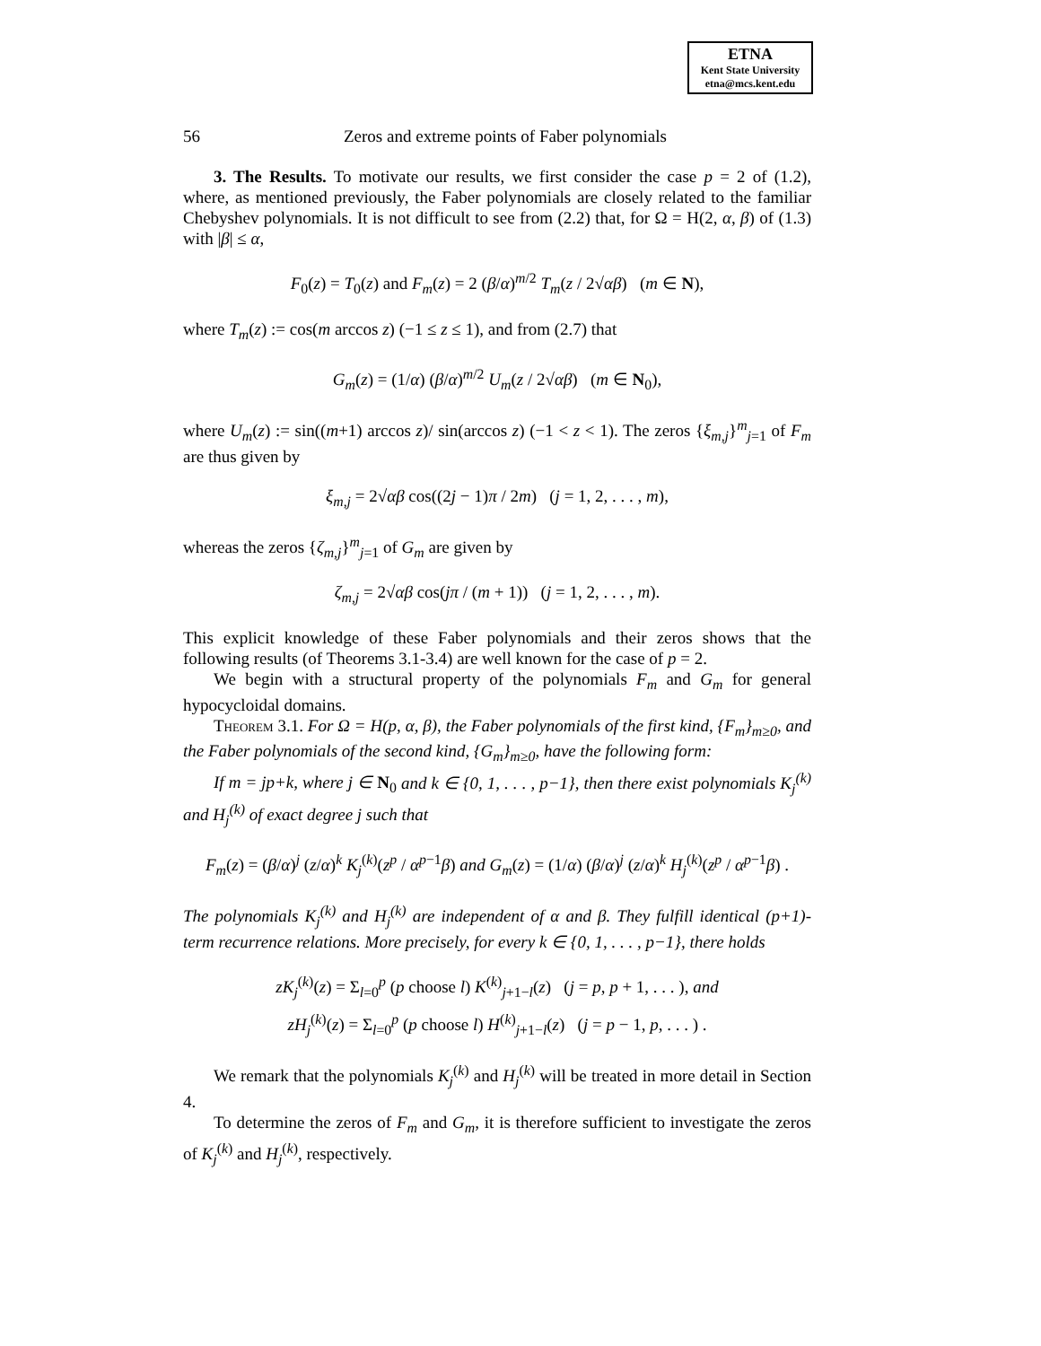ETNA
Kent State University
etna@mcs.kent.edu
56 Zeros and extreme points of Faber polynomials
3. The Results. To motivate our results, we first consider the case p = 2 of (1.2), where, as mentioned previously, the Faber polynomials are closely related to the familiar Chebyshev polynomials. It is not difficult to see from (2.2) that, for Ω = H(2, α, β) of (1.3) with |β| ≤ α,
F<sub>0</sub>(z) = T<sub>0</sub>(z) and F<sub>m</sub>(z) = 2 (β/α)<sup>m/2</sup> T<sub>m</sub>(z / 2√αβ) (m ∈ N),
where T<sub>m</sub>(z) := cos(m arccos z) (−1 ≤ z ≤ 1), and from (2.7) that
G<sub>m</sub>(z) = (1/α) (β/α)<sup>m/2</sup> U<sub>m</sub>(z / 2√αβ) (m ∈ N<sub>0</sub>),
where U<sub>m</sub>(z) := sin((m+1) arccos z)/ sin(arccos z) (−1 < z < 1). The zeros {ξ<sub>m,j</sub>}<sup>m</sup><sub>j=1</sub> of F<sub>m</sub> are thus given by
ξ<sub>m,j</sub> = 2√αβ cos((2j − 1)π / 2m) (j = 1, 2, . . . , m),
whereas the zeros {ζ<sub>m,j</sub>}<sup>m</sup><sub>j=1</sub> of G<sub>m</sub> are given by
ζ<sub>m,j</sub> = 2√αβ cos(jπ / (m + 1)) (j = 1, 2, . . . , m).
This explicit knowledge of these Faber polynomials and their zeros shows that the following results (of Theorems 3.1-3.4) are well known for the case of p = 2.
We begin with a structural property of the polynomials F<sub>m</sub> and G<sub>m</sub> for general hypocycloidal domains.
Theorem 3.1. For Ω = H(p, α, β), the Faber polynomials of the first kind, {F<sub>m</sub>}<sub>m≥0</sub>, and the Faber polynomials of the second kind, {G<sub>m</sub>}<sub>m≥0</sub>, have the following form:
If m = jp+k, where j ∈ N<sub>0</sub> and k ∈ {0, 1, . . . , p−1}, then there exist polynomials K<sub>j</sub><sup>(k)</sup> and H<sub>j</sub><sup>(k)</sup> of exact degree j such that
F<sub>m</sub>(z) = (β/α)<sup>j</sup> (z/α)<sup>k</sup> K<sub>j</sub><sup>(k)</sup>(z<sup>p</sup> / α<sup>p−1</sup>β) and G<sub>m</sub>(z) = (1/α) (β/α)<sup>j</sup> (z/α)<sup>k</sup> H<sub>j</sub><sup>(k)</sup>(z<sup>p</sup> / α<sup>p−1</sup>β) .
The polynomials K<sub>j</sub><sup>(k)</sup> and H<sub>j</sub><sup>(k)</sup> are independent of α and β. They fulfill identical (p+1)-term recurrence relations. More precisely, for every k ∈ {0, 1, . . . , p−1}, there holds
zK<sub>j</sub><sup>(k)</sup>(z) = Σ<sub>l=0</sub><sup>p</sup> (p choose l) K<sup>(k)</sup><sub>j+1−l</sub>(z) (j = p, p + 1, . . . ), and
zH<sub>j</sub><sup>(k)</sup>(z) = Σ<sub>l=0</sub><sup>p</sup> (p choose l) H<sup>(k)</sup><sub>j+1−l</sub>(z) (j = p − 1, p, . . . ) .
We remark that the polynomials K<sub>j</sub><sup>(k)</sup> and H<sub>j</sub><sup>(k)</sup> will be treated in more detail in Section 4.
To determine the zeros of F<sub>m</sub> and G<sub>m</sub>, it is therefore sufficient to investigate the zeros of K<sub>j</sub><sup>(k)</sup> and H<sub>j</sub><sup>(k)</sup>, respectively.